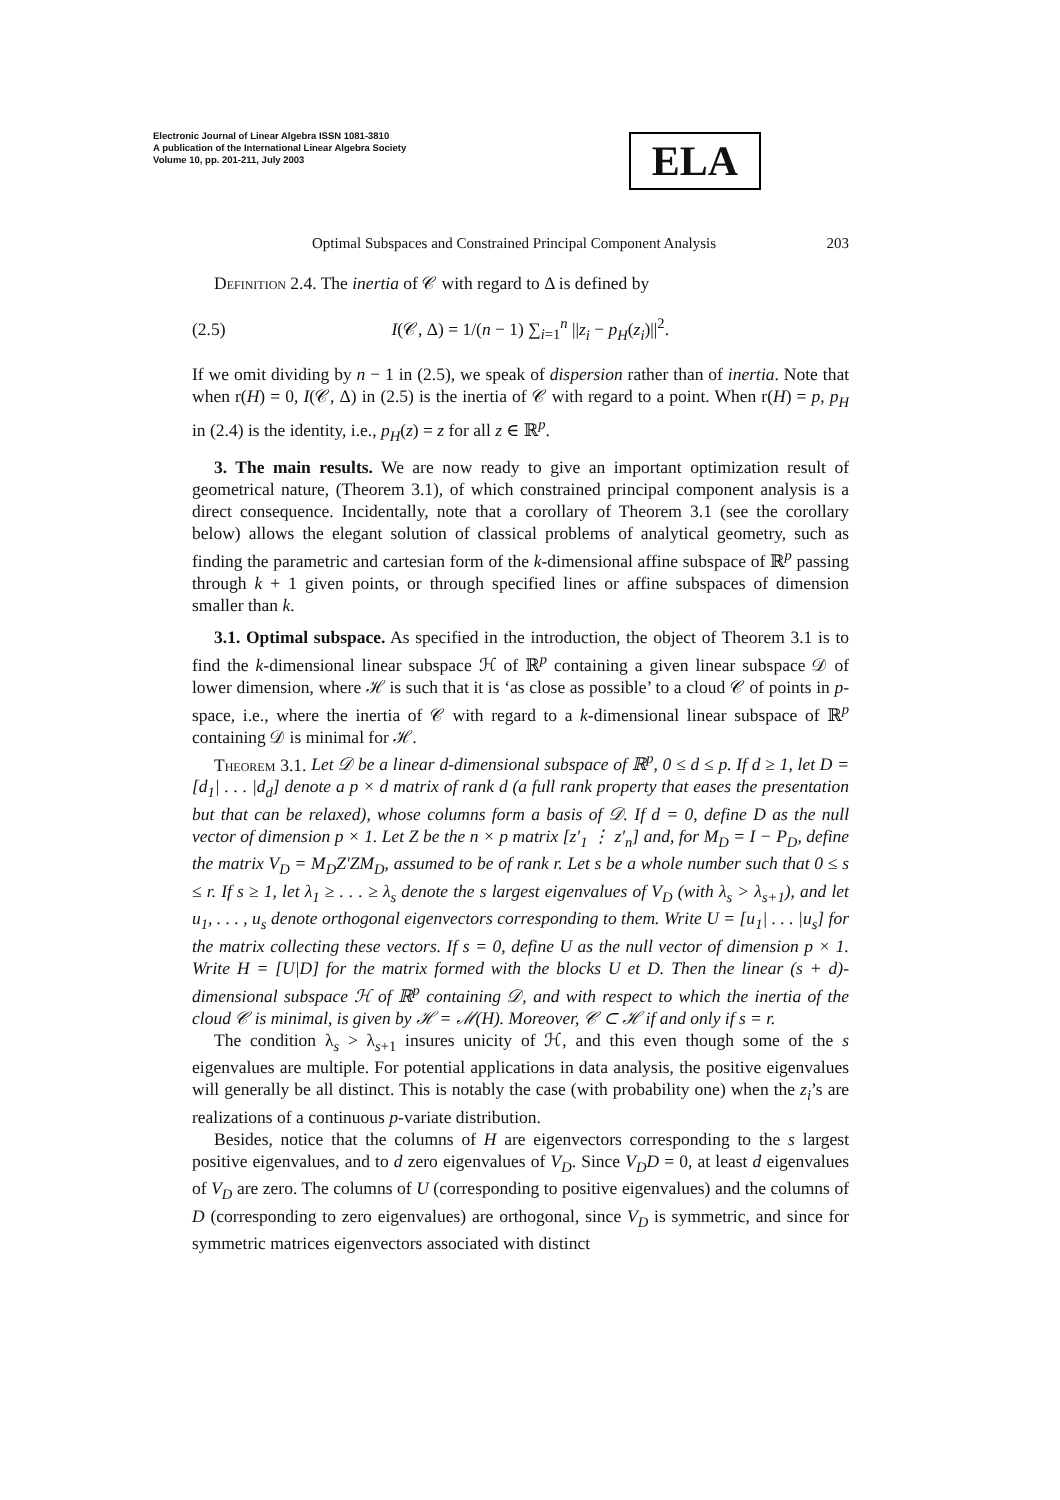Electronic Journal of Linear Algebra ISSN 1081-3810
A publication of the International Linear Algebra Society
Volume 10, pp. 201-211, July 2003
ELA
Optimal Subspaces and Constrained Principal Component Analysis 203
Definition 2.4. The inertia of 𝒞 with regard to Δ is defined by
(2.5) I(𝒞, Δ) = 1/(n − 1) ∑<sub>i=1</sub><sup>n</sup> ||z<sub>i</sub> − p<sub>H</sub>(z<sub>i</sub>)||<sup>2</sup>.
If we omit dividing by n − 1 in (2.5), we speak of dispersion rather than of inertia. Note that when r(H) = 0, I(𝒞, Δ) in (2.5) is the inertia of 𝒞 with regard to a point. When r(H) = p, p<sub>H</sub> in (2.4) is the identity, i.e., p<sub>H</sub>(z) = z for all z ∈ ℝ<sup>p</sup>.
3. The main results. We are now ready to give an important optimization result of geometrical nature, (Theorem 3.1), of which constrained principal component analysis is a direct consequence. Incidentally, note that a corollary of Theorem 3.1 (see the corollary below) allows the elegant solution of classical problems of analytical geometry, such as finding the parametric and cartesian form of the k-dimensional affine subspace of ℝ<sup>p</sup> passing through k + 1 given points, or through specified lines or affine subspaces of dimension smaller than k.
3.1. Optimal subspace. As specified in the introduction, the object of Theorem 3.1 is to find the k-dimensional linear subspace ℋ of ℝ<sup>p</sup> containing a given linear subspace 𝒟 of lower dimension, where ℋ is such that it is ‘as close as possible’ to a cloud 𝒞 of points in p-space, i.e., where the inertia of 𝒞 with regard to a k-dimensional linear subspace of ℝ<sup>p</sup> containing 𝒟 is minimal for ℋ.
Theorem 3.1. Let 𝒟 be a linear d-dimensional subspace of ℝ<sup>p</sup>, 0 ≤ d ≤ p. If d ≥ 1, let D = [d<sub>1</sub>| . . . |d<sub>d</sub>] denote a p × d matrix of rank d (a full rank property that eases the presentation but that can be relaxed), whose columns form a basis of 𝒟. If d = 0, define D as the null vector of dimension p × 1. Let Z be the n × p matrix [z′<sub>1</sub> ⋮ z′<sub>n</sub>] and, for M<sub>D</sub> = I − P<sub>D</sub>, define the matrix V<sub>D</sub> = M<sub>D</sub>Z′ZM<sub>D</sub>, assumed to be of rank r. Let s be a whole number such that 0 ≤ s ≤ r. If s ≥ 1, let λ<sub>1</sub> ≥ . . . ≥ λ<sub>s</sub> denote the s largest eigenvalues of V<sub>D</sub> (with λ<sub>s</sub> > λ<sub>s+1</sub>), and let u<sub>1</sub>, . . . , u<sub>s</sub> denote orthogonal eigenvectors corresponding to them. Write U = [u<sub>1</sub>| . . . |u<sub>s</sub>] for the matrix collecting these vectors. If s = 0, define U as the null vector of dimension p × 1. Write H = [U|D] for the matrix formed with the blocks U et D. Then the linear (s + d)-dimensional subspace ℋ of ℝ<sup>p</sup> containing 𝒟, and with respect to which the inertia of the cloud 𝒞 is minimal, is given by ℋ = ℳ(H). Moreover, 𝒞 ⊂ ℋ if and only if s = r.
The condition λ<sub>s</sub> > λ<sub>s+1</sub> insures unicity of ℋ, and this even though some of the s eigenvalues are multiple. For potential applications in data analysis, the positive eigenvalues will generally be all distinct. This is notably the case (with probability one) when the z<sub>i</sub>’s are realizations of a continuous p-variate distribution.
Besides, notice that the columns of H are eigenvectors corresponding to the s largest positive eigenvalues, and to d zero eigenvalues of V<sub>D</sub>. Since V<sub>D</sub>D = 0, at least d eigenvalues of V<sub>D</sub> are zero. The columns of U (corresponding to positive eigenvalues) and the columns of D (corresponding to zero eigenvalues) are orthogonal, since V<sub>D</sub> is symmetric, and since for symmetric matrices eigenvectors associated with distinct